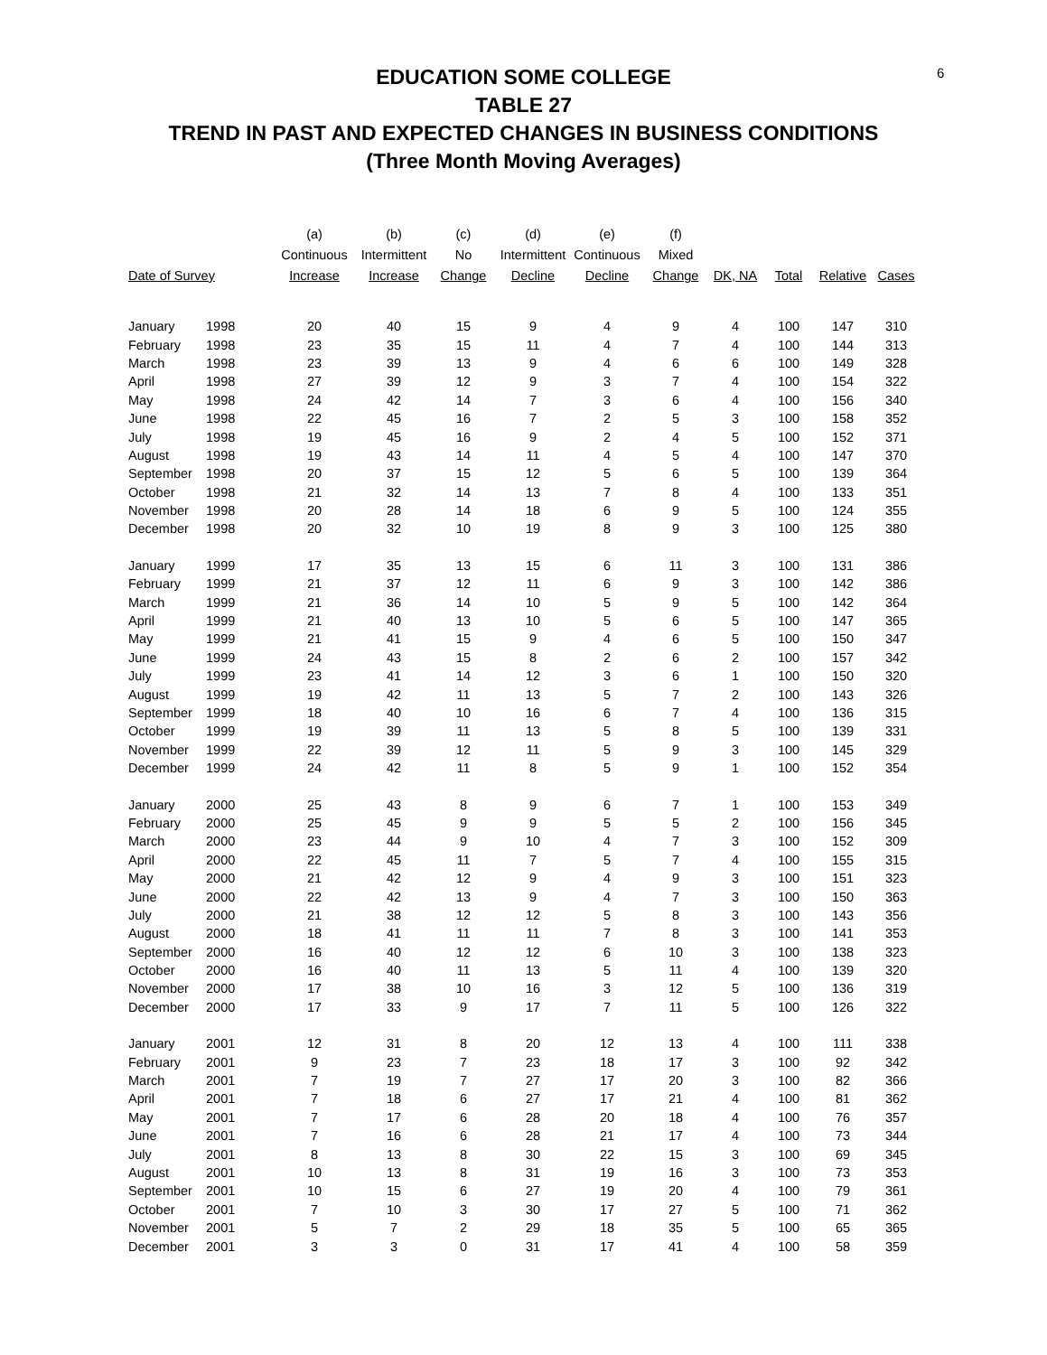6
EDUCATION SOME COLLEGE
TABLE 27
TREND IN PAST AND EXPECTED CHANGES IN BUSINESS CONDITIONS
(Three Month Moving Averages)
| | | (a) | (b) | (c) | (d) | (e) | (f) | | | | |
| --- | --- | --- | --- | --- | --- | --- | --- | --- | --- | --- | --- |
| | | Continuous | Intermittent | No | Intermittent | Continuous | Mixed | | | | |
| Date of Survey | | Increase | Increase | Change | Decline | Decline | Change | DK, NA | Total | Relative | Cases |
| January | 1998 | 20 | 40 | 15 | 9 | 4 | 9 | 4 | 100 | 147 | 310 |
| February | 1998 | 23 | 35 | 15 | 11 | 4 | 7 | 4 | 100 | 144 | 313 |
| March | 1998 | 23 | 39 | 13 | 9 | 4 | 6 | 6 | 100 | 149 | 328 |
| April | 1998 | 27 | 39 | 12 | 9 | 3 | 7 | 4 | 100 | 154 | 322 |
| May | 1998 | 24 | 42 | 14 | 7 | 3 | 6 | 4 | 100 | 156 | 340 |
| June | 1998 | 22 | 45 | 16 | 7 | 2 | 5 | 3 | 100 | 158 | 352 |
| July | 1998 | 19 | 45 | 16 | 9 | 2 | 4 | 5 | 100 | 152 | 371 |
| August | 1998 | 19 | 43 | 14 | 11 | 4 | 5 | 4 | 100 | 147 | 370 |
| September | 1998 | 20 | 37 | 15 | 12 | 5 | 6 | 5 | 100 | 139 | 364 |
| October | 1998 | 21 | 32 | 14 | 13 | 7 | 8 | 4 | 100 | 133 | 351 |
| November | 1998 | 20 | 28 | 14 | 18 | 6 | 9 | 5 | 100 | 124 | 355 |
| December | 1998 | 20 | 32 | 10 | 19 | 8 | 9 | 3 | 100 | 125 | 380 |
| January | 1999 | 17 | 35 | 13 | 15 | 6 | 11 | 3 | 100 | 131 | 386 |
| February | 1999 | 21 | 37 | 12 | 11 | 6 | 9 | 3 | 100 | 142 | 386 |
| March | 1999 | 21 | 36 | 14 | 10 | 5 | 9 | 5 | 100 | 142 | 364 |
| April | 1999 | 21 | 40 | 13 | 10 | 5 | 6 | 5 | 100 | 147 | 365 |
| May | 1999 | 21 | 41 | 15 | 9 | 4 | 6 | 5 | 100 | 150 | 347 |
| June | 1999 | 24 | 43 | 15 | 8 | 2 | 6 | 2 | 100 | 157 | 342 |
| July | 1999 | 23 | 41 | 14 | 12 | 3 | 6 | 1 | 100 | 150 | 320 |
| August | 1999 | 19 | 42 | 11 | 13 | 5 | 7 | 2 | 100 | 143 | 326 |
| September | 1999 | 18 | 40 | 10 | 16 | 6 | 7 | 4 | 100 | 136 | 315 |
| October | 1999 | 19 | 39 | 11 | 13 | 5 | 8 | 5 | 100 | 139 | 331 |
| November | 1999 | 22 | 39 | 12 | 11 | 5 | 9 | 3 | 100 | 145 | 329 |
| December | 1999 | 24 | 42 | 11 | 8 | 5 | 9 | 1 | 100 | 152 | 354 |
| January | 2000 | 25 | 43 | 8 | 9 | 6 | 7 | 1 | 100 | 153 | 349 |
| February | 2000 | 25 | 45 | 9 | 9 | 5 | 5 | 2 | 100 | 156 | 345 |
| March | 2000 | 23 | 44 | 9 | 10 | 4 | 7 | 3 | 100 | 152 | 309 |
| April | 2000 | 22 | 45 | 11 | 7 | 5 | 7 | 4 | 100 | 155 | 315 |
| May | 2000 | 21 | 42 | 12 | 9 | 4 | 9 | 3 | 100 | 151 | 323 |
| June | 2000 | 22 | 42 | 13 | 9 | 4 | 7 | 3 | 100 | 150 | 363 |
| July | 2000 | 21 | 38 | 12 | 12 | 5 | 8 | 3 | 100 | 143 | 356 |
| August | 2000 | 18 | 41 | 11 | 11 | 7 | 8 | 3 | 100 | 141 | 353 |
| September | 2000 | 16 | 40 | 12 | 12 | 6 | 10 | 3 | 100 | 138 | 323 |
| October | 2000 | 16 | 40 | 11 | 13 | 5 | 11 | 4 | 100 | 139 | 320 |
| November | 2000 | 17 | 38 | 10 | 16 | 3 | 12 | 5 | 100 | 136 | 319 |
| December | 2000 | 17 | 33 | 9 | 17 | 7 | 11 | 5 | 100 | 126 | 322 |
| January | 2001 | 12 | 31 | 8 | 20 | 12 | 13 | 4 | 100 | 111 | 338 |
| February | 2001 | 9 | 23 | 7 | 23 | 18 | 17 | 3 | 100 | 92 | 342 |
| March | 2001 | 7 | 19 | 7 | 27 | 17 | 20 | 3 | 100 | 82 | 366 |
| April | 2001 | 7 | 18 | 6 | 27 | 17 | 21 | 4 | 100 | 81 | 362 |
| May | 2001 | 7 | 17 | 6 | 28 | 20 | 18 | 4 | 100 | 76 | 357 |
| June | 2001 | 7 | 16 | 6 | 28 | 21 | 17 | 4 | 100 | 73 | 344 |
| July | 2001 | 8 | 13 | 8 | 30 | 22 | 15 | 3 | 100 | 69 | 345 |
| August | 2001 | 10 | 13 | 8 | 31 | 19 | 16 | 3 | 100 | 73 | 353 |
| September | 2001 | 10 | 15 | 6 | 27 | 19 | 20 | 4 | 100 | 79 | 361 |
| October | 2001 | 7 | 10 | 3 | 30 | 17 | 27 | 5 | 100 | 71 | 362 |
| November | 2001 | 5 | 7 | 2 | 29 | 18 | 35 | 5 | 100 | 65 | 365 |
| December | 2001 | 3 | 3 | 0 | 31 | 17 | 41 | 4 | 100 | 58 | 359 |